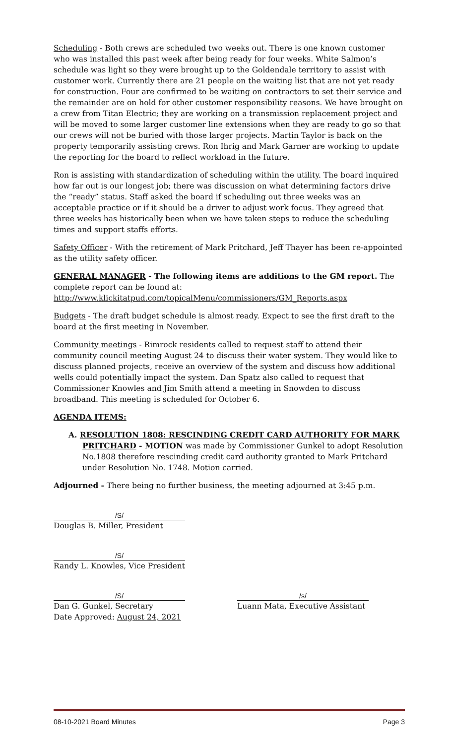Scheduling - Both crews are scheduled two weeks out. There is one known customer who was installed this past week after being ready for four weeks. White Salmon’s schedule was light so they were brought up to the Goldendale territory to assist with customer work. Currently there are 21 people on the waiting list that are not yet ready for construction. Four are confirmed to be waiting on contractors to set their service and the remainder are on hold for other customer responsibility reasons. We have brought on a crew from Titan Electric; they are working on a transmission replacement project and will be moved to some larger customer line extensions when they are ready to go so that our crews will not be buried with those larger projects. Martin Taylor is back on the property temporarily assisting crews. Ron Ihrig and Mark Garner are working to update the reporting for the board to reflect workload in the future.
Ron is assisting with standardization of scheduling within the utility. The board inquired how far out is our longest job; there was discussion on what determining factors drive the “ready” status. Staff asked the board if scheduling out three weeks was an acceptable practice or if it should be a driver to adjust work focus. They agreed that three weeks has historically been when we have taken steps to reduce the scheduling times and support staffs efforts.
Safety Officer - With the retirement of Mark Pritchard, Jeff Thayer has been re-appointed as the utility safety officer.
GENERAL MANAGER - The following items are additions to the GM report. The complete report can be found at:
http://www.klickitatpud.com/topicalMenu/commissioners/GM_Reports.aspx
Budgets - The draft budget schedule is almost ready. Expect to see the first draft to the board at the first meeting in November.
Community meetings - Rimrock residents called to request staff to attend their community council meeting August 24 to discuss their water system. They would like to discuss planned projects, receive an overview of the system and discuss how additional wells could potentially impact the system. Dan Spatz also called to request that Commissioner Knowles and Jim Smith attend a meeting in Snowden to discuss broadband. This meeting is scheduled for October 6.
AGENDA ITEMS:
A. RESOLUTION 1808: RESCINDING CREDIT CARD AUTHORITY FOR MARK PRITCHARD - MOTION was made by Commissioner Gunkel to adopt Resolution No.1808 therefore rescinding credit card authority granted to Mark Pritchard under Resolution No. 1748. Motion carried.
Adjourned - There being no further business, the meeting adjourned at 3:45 p.m.
/S/
Douglas B. Miller, President
/S/
Randy L. Knowles, Vice President
/S/
Dan G. Gunkel, Secretary
Date Approved: August 24, 2021
/s/
Luann Mata, Executive Assistant
08-10-2021 Board Minutes Page 3